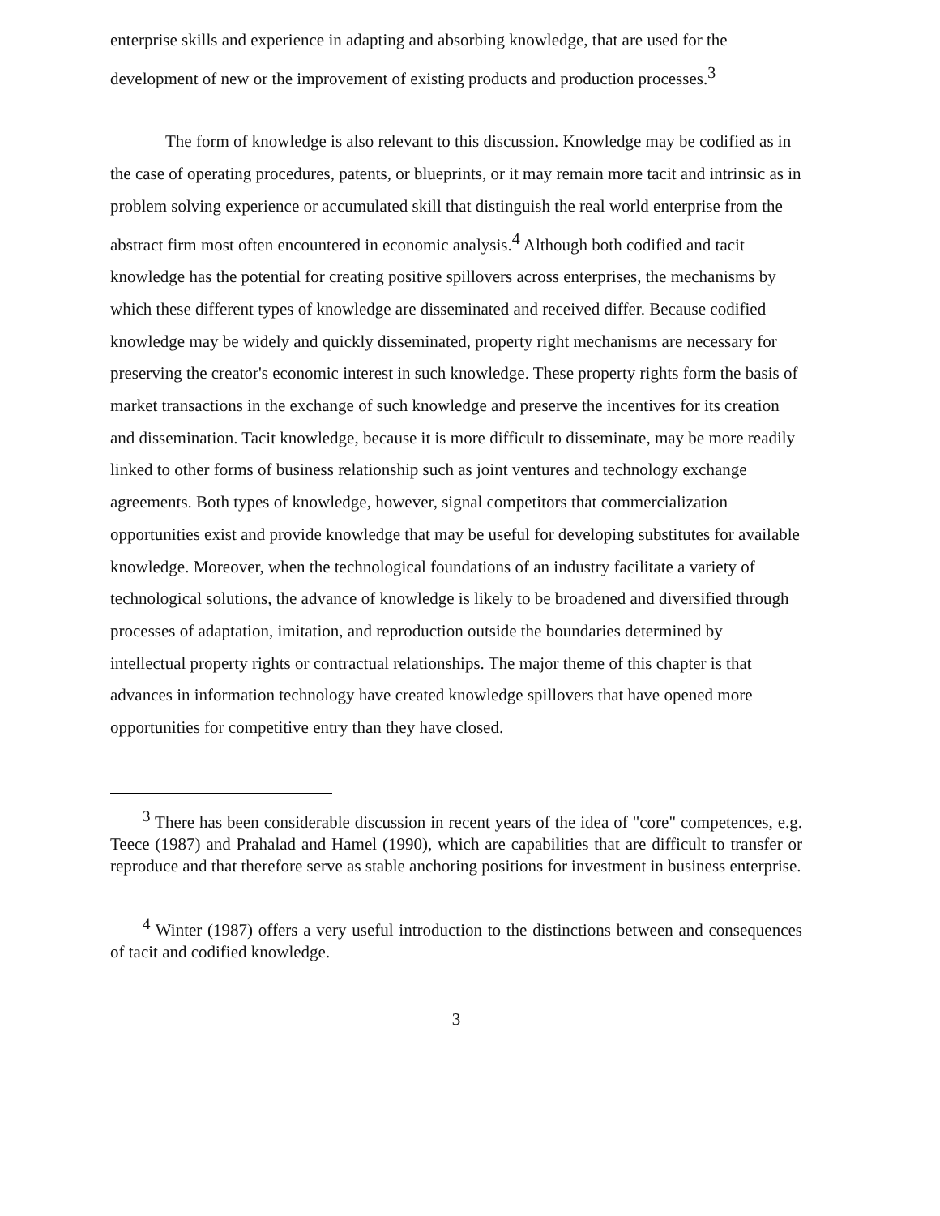enterprise skills and experience in adapting and absorbing knowledge, that are used for the development of new or the improvement of existing products and production processes.<sup>3</sup>
The form of knowledge is also relevant to this discussion. Knowledge may be codified as in the case of operating procedures, patents, or blueprints, or it may remain more tacit and intrinsic as in problem solving experience or accumulated skill that distinguish the real world enterprise from the abstract firm most often encountered in economic analysis.<sup>4</sup> Although both codified and tacit knowledge has the potential for creating positive spillovers across enterprises, the mechanisms by which these different types of knowledge are disseminated and received differ. Because codified knowledge may be widely and quickly disseminated, property right mechanisms are necessary for preserving the creator's economic interest in such knowledge. These property rights form the basis of market transactions in the exchange of such knowledge and preserve the incentives for its creation and dissemination. Tacit knowledge, because it is more difficult to disseminate, may be more readily linked to other forms of business relationship such as joint ventures and technology exchange agreements. Both types of knowledge, however, signal competitors that commercialization opportunities exist and provide knowledge that may be useful for developing substitutes for available knowledge. Moreover, when the technological foundations of an industry facilitate a variety of technological solutions, the advance of knowledge is likely to be broadened and diversified through processes of adaptation, imitation, and reproduction outside the boundaries determined by intellectual property rights or contractual relationships. The major theme of this chapter is that advances in information technology have created knowledge spillovers that have opened more opportunities for competitive entry than they have closed.
<sup>3</sup> There has been considerable discussion in recent years of the idea of "core" competences, e.g. Teece (1987) and Prahalad and Hamel (1990), which are capabilities that are difficult to transfer or reproduce and that therefore serve as stable anchoring positions for investment in business enterprise.
<sup>4</sup> Winter (1987) offers a very useful introduction to the distinctions between and consequences of tacit and codified knowledge.
3